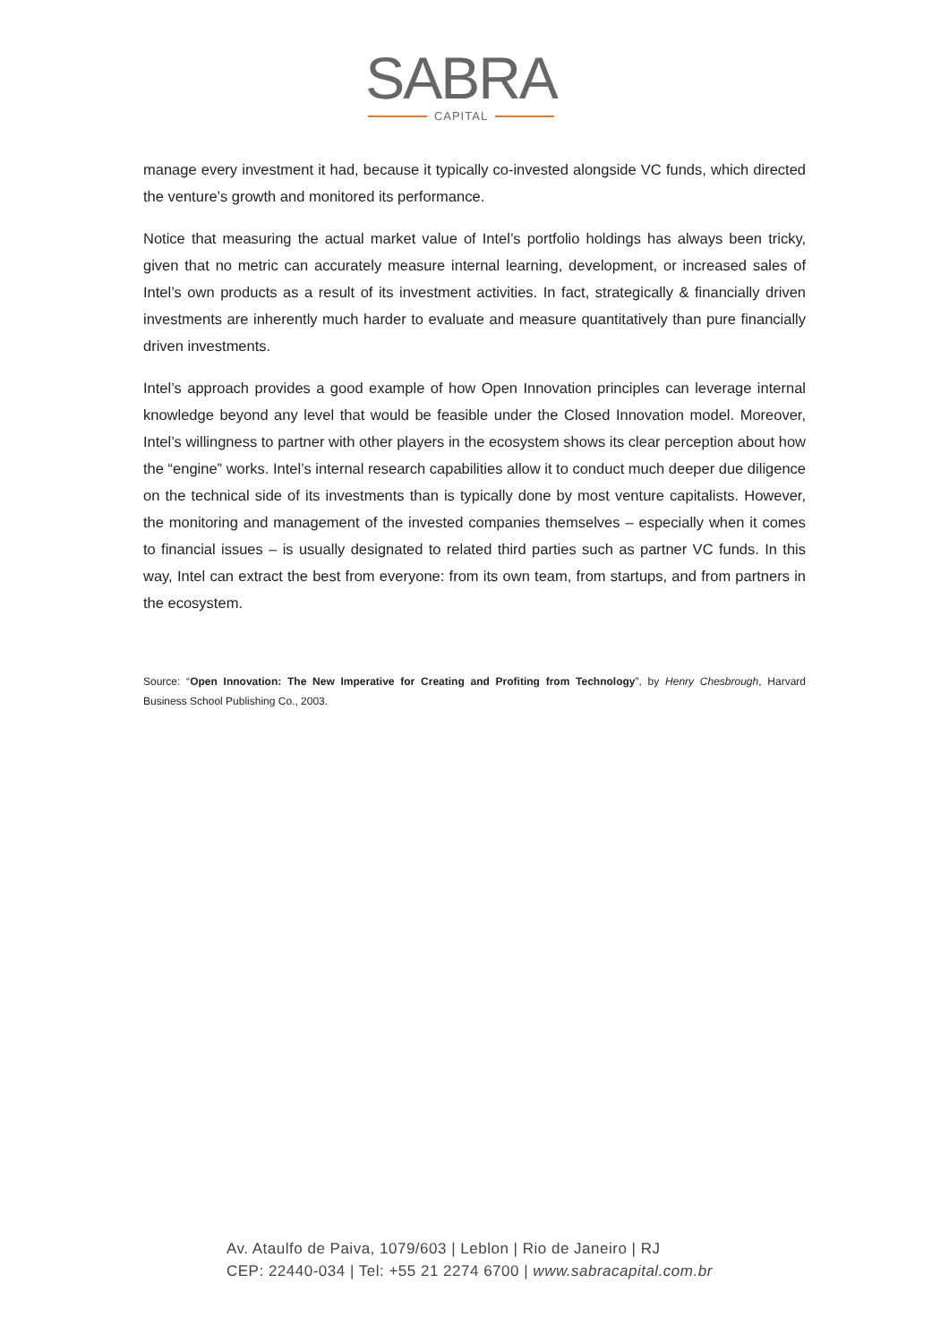SABRA
CAPITAL
manage every investment it had, because it typically co-invested alongside VC funds, which directed the venture’s growth and monitored its performance.
Notice that measuring the actual market value of Intel’s portfolio holdings has always been tricky, given that no metric can accurately measure internal learning, development, or increased sales of Intel’s own products as a result of its investment activities. In fact, strategically & financially driven investments are inherently much harder to evaluate and measure quantitatively than pure financially driven investments.
Intel’s approach provides a good example of how Open Innovation principles can leverage internal knowledge beyond any level that would be feasible under the Closed Innovation model. Moreover, Intel’s willingness to partner with other players in the ecosystem shows its clear perception about how the “engine” works. Intel’s internal research capabilities allow it to conduct much deeper due diligence on the technical side of its investments than is typically done by most venture capitalists. However, the monitoring and management of the invested companies themselves – especially when it comes to financial issues – is usually designated to related third parties such as partner VC funds. In this way, Intel can extract the best from everyone: from its own team, from startups, and from partners in the ecosystem.
Source: “Open Innovation: The New Imperative for Creating and Profiting from Technology”, by Henry Chesbrough, Harvard Business School Publishing Co., 2003.
Av. Ataulfo de Paiva, 1079/603 | Leblon | Rio de Janeiro | RJ
CEP: 22440-034 | Tel: +55 21 2274 6700 | www.sabracapital.com.br